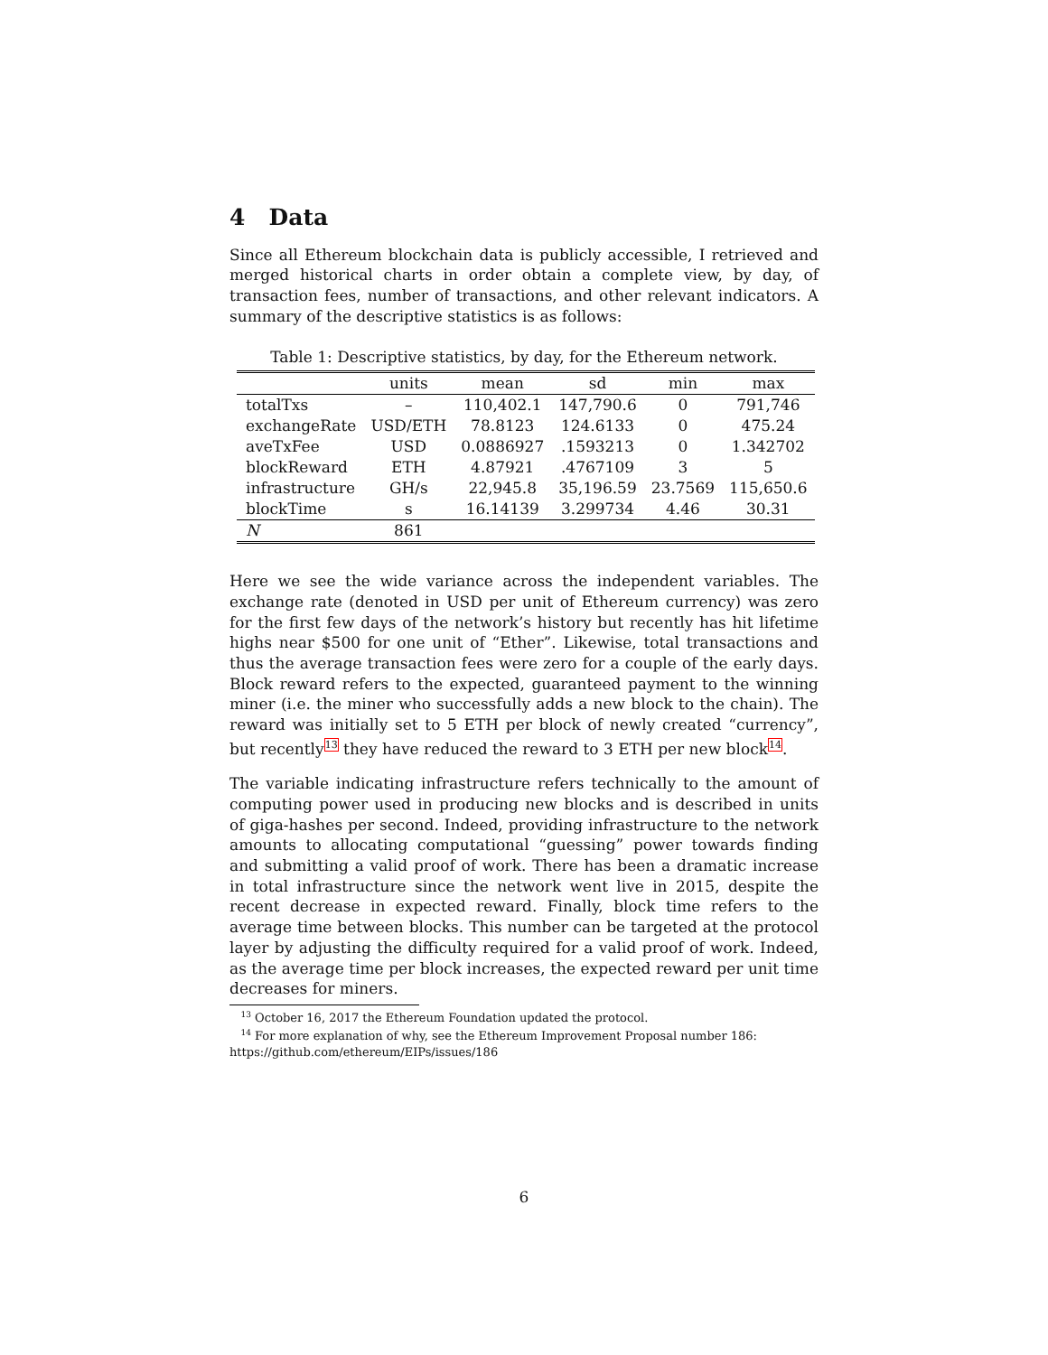4 Data
Since all Ethereum blockchain data is publicly accessible, I retrieved and merged historical charts in order obtain a complete view, by day, of transaction fees, number of transactions, and other relevant indicators. A summary of the descriptive statistics is as follows:
Table 1: Descriptive statistics, by day, for the Ethereum network.
| | units | mean | sd | min | max |
| --- | --- | --- | --- | --- | --- |
| totalTxs | – | 110,402.1 | 147,790.6 | 0 | 791,746 |
| exchangeRate | USD/ETH | 78.8123 | 124.6133 | 0 | 475.24 |
| aveTxFee | USD | 0.0886927 | .1593213 | 0 | 1.342702 |
| blockReward | ETH | 4.87921 | .4767109 | 3 | 5 |
| infrastructure | GH/s | 22,945.8 | 35,196.59 | 23.7569 | 115,650.6 |
| blockTime | s | 16.14139 | 3.299734 | 4.46 | 30.31 |
| N | 861 | | | | |
Here we see the wide variance across the independent variables. The exchange rate (denoted in USD per unit of Ethereum currency) was zero for the first few days of the network’s history but recently has hit lifetime highs near $500 for one unit of “Ether”. Likewise, total transactions and thus the average transaction fees were zero for a couple of the early days. Block reward refers to the expected, guaranteed payment to the winning miner (i.e. the miner who successfully adds a new block to the chain). The reward was initially set to 5 ETH per block of newly created “currency”, but recently<sup>13</sup> they have reduced the reward to 3 ETH per new block<sup>14</sup>.
The variable indicating infrastructure refers technically to the amount of computing power used in producing new blocks and is described in units of giga-hashes per second. Indeed, providing infrastructure to the network amounts to allocating computational “guessing” power towards finding and submitting a valid proof of work. There has been a dramatic increase in total infrastructure since the network went live in 2015, despite the recent decrease in expected reward. Finally, block time refers to the average time between blocks. This number can be targeted at the protocol layer by adjusting the difficulty required for a valid proof of work. Indeed, as the average time per block increases, the expected reward per unit time decreases for miners.
13 October 16, 2017 the Ethereum Foundation updated the protocol.
14 For more explanation of why, see the Ethereum Improvement Proposal number 186: https://github.com/ethereum/EIPs/issues/186
6